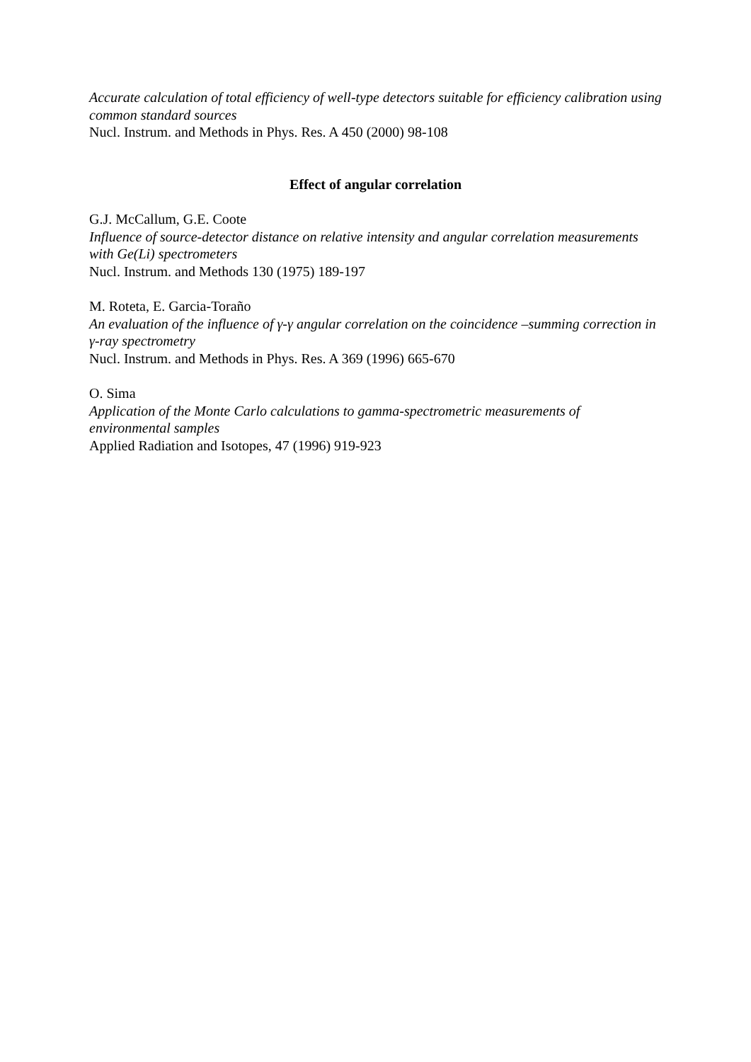Accurate calculation of total efficiency of well-type detectors suitable for efficiency calibration using common standard sources
Nucl. Instrum. and Methods in Phys. Res. A 450 (2000) 98-108
Effect of angular correlation
G.J. McCallum, G.E. Coote
Influence of source-detector distance on relative intensity and angular correlation measurements with Ge(Li) spectrometers
Nucl. Instrum. and Methods 130 (1975) 189-197
M. Roteta, E. Garcia-Toraño
An evaluation of the influence of γ-γ angular correlation on the coincidence –summing correction in γ-ray spectrometry
Nucl. Instrum. and Methods in Phys. Res. A 369 (1996) 665-670
O. Sima
Application of the Monte Carlo calculations to gamma-spectrometric measurements of environmental samples
Applied Radiation and Isotopes, 47 (1996) 919-923